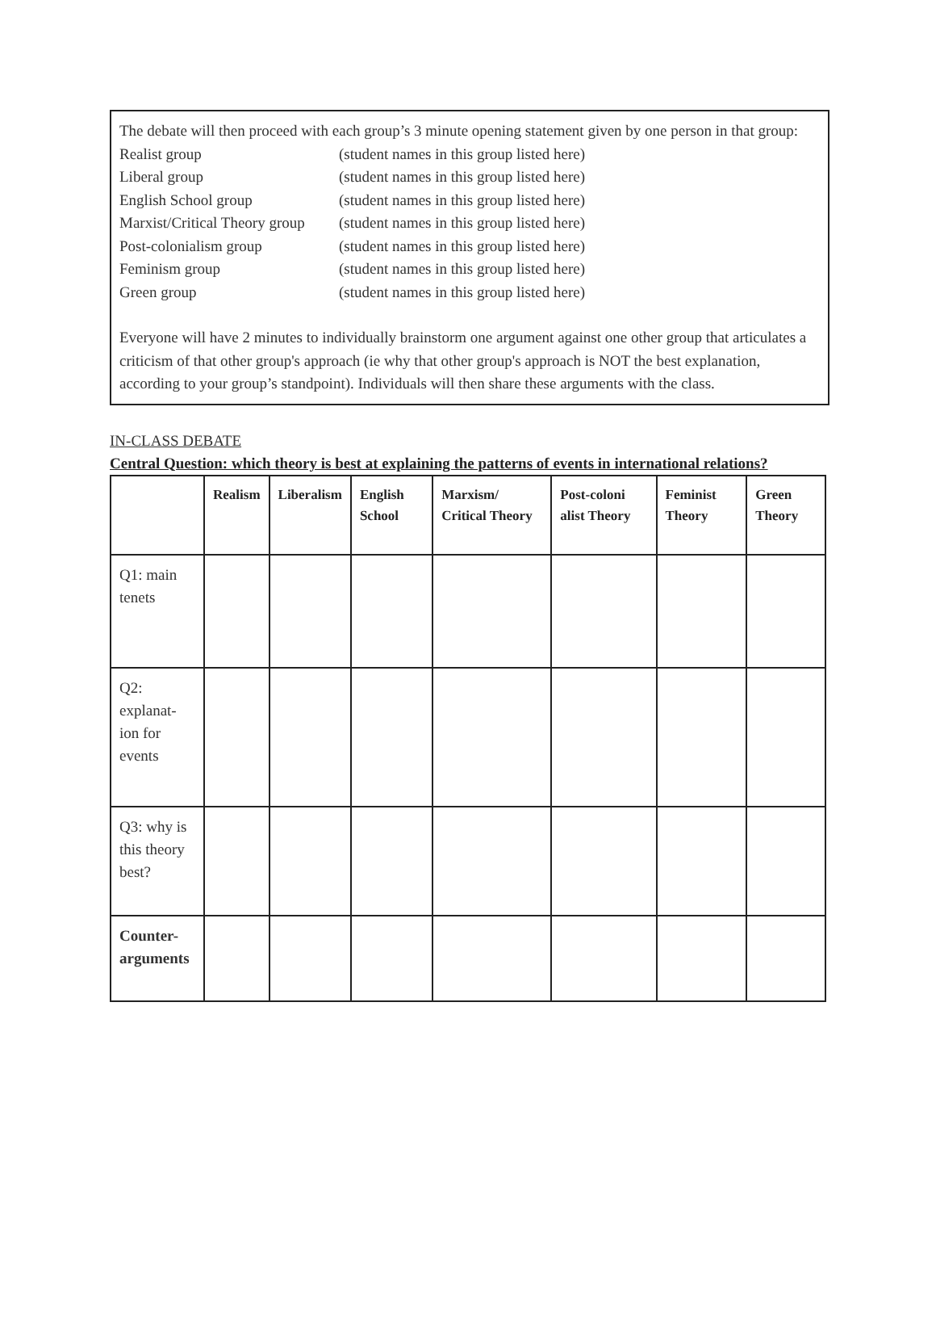The debate will then proceed with each group’s 3 minute opening statement given by one person in that group:
Realist group (student names in this group listed here)
Liberal group (student names in this group listed here)
English School group (student names in this group listed here)
Marxist/Critical Theory group (student names in this group listed here)
Post-colonialism group (student names in this group listed here)
Feminism group (student names in this group listed here)
Green group (student names in this group listed here)
Everyone will have 2 minutes to individually brainstorm one argument against one other group that articulates a criticism of that other group's approach (ie why that other group's approach is NOT the best explanation, according to your group’s standpoint). Individuals will then share these arguments with the class.
IN-CLASS DEBATE
Central Question: which theory is best at explaining the patterns of events in international relations?
| | Realism | Liberalism | English School | Marxism/ Critical Theory | Post-coloni alist Theory | Feminist Theory | Green Theory |
| --- | --- | --- | --- | --- | --- | --- | --- |
| Q1: main tenets | | | | | | | |
| Q2: explanat-ion for events | | | | | | | |
| Q3: why is this theory best? | | | | | | | |
| Counter-arguments | | | | | | | |